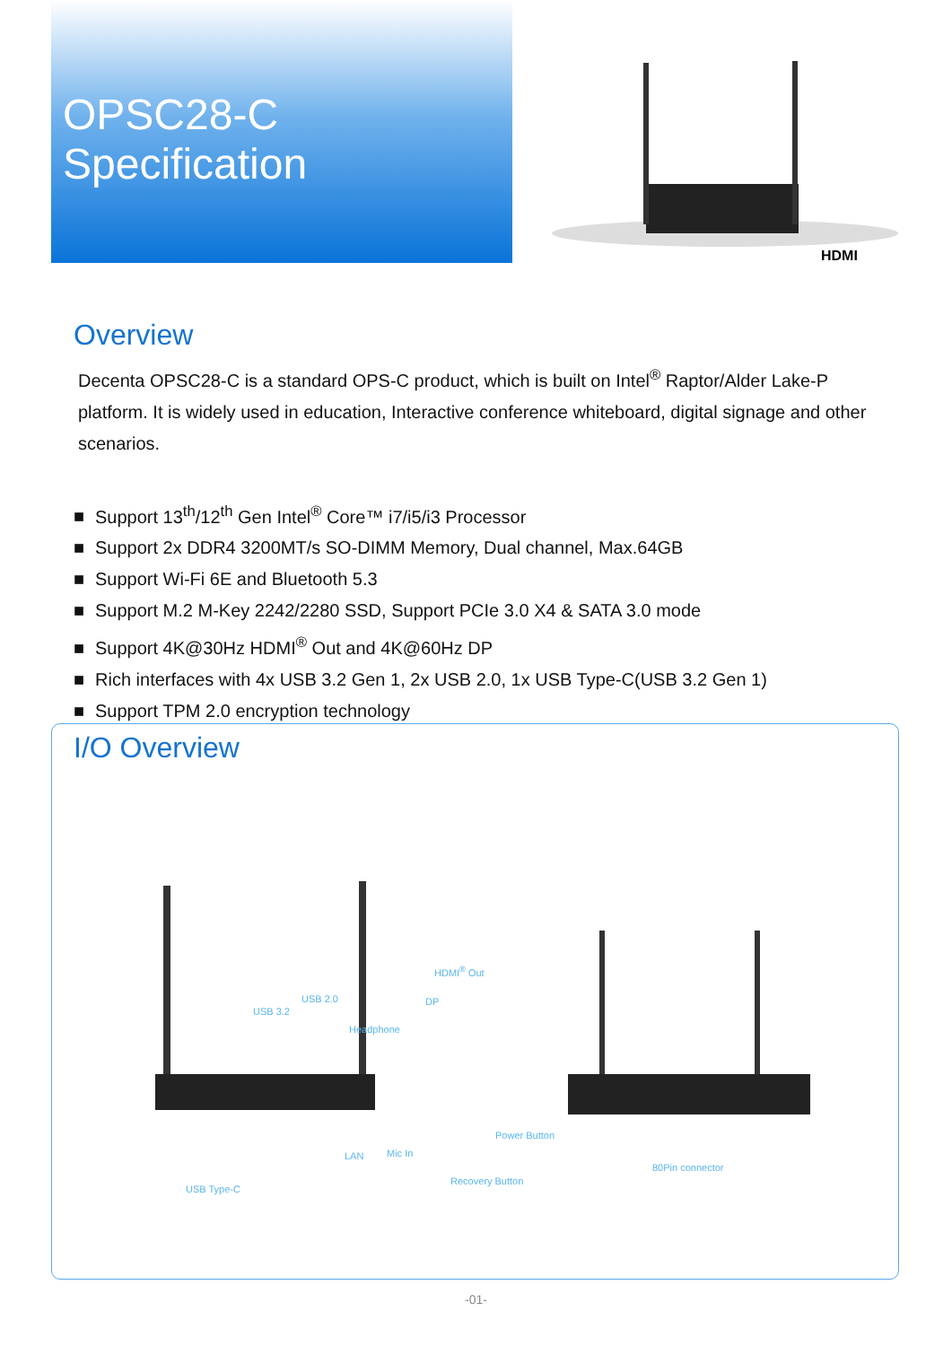OPSC28-C
Specification
HDMI
Overview
Decenta OPSC28-C is a standard OPS-C product, which is built on Intel<sup>®</sup> Raptor/Alder Lake-P platform. It is widely used in education, Interactive conference whiteboard, digital signage and other scenarios.
■ Support 13<sup>th</sup>/12<sup>th</sup> Gen Intel<sup>®</sup> Core™ i7/i5/i3 Processor
■ Support 2x DDR4 3200MT/s SO-DIMM Memory, Dual channel, Max.64GB
■ Support Wi-Fi 6E and Bluetooth 5.3
■ Support M.2 M-Key 2242/2280 SSD, Support PCIe 3.0 X4 & SATA 3.0 mode
■ Support 4K@30Hz HDMI<sup>®</sup> Out and 4K@60Hz DP
■ Rich interfaces with 4x USB 3.2 Gen 1, 2x USB 2.0, 1x USB Type-C(USB 3.2 Gen 1)
■ Support TPM 2.0 encryption technology
I/O Overview
HDMI<sup>®</sup> Out
USB 2.0 DP
USB 3.2
Headphone
Power Button
Mic In
LAN
Recovery Button
USB Type-C
80Pin connector
-01-